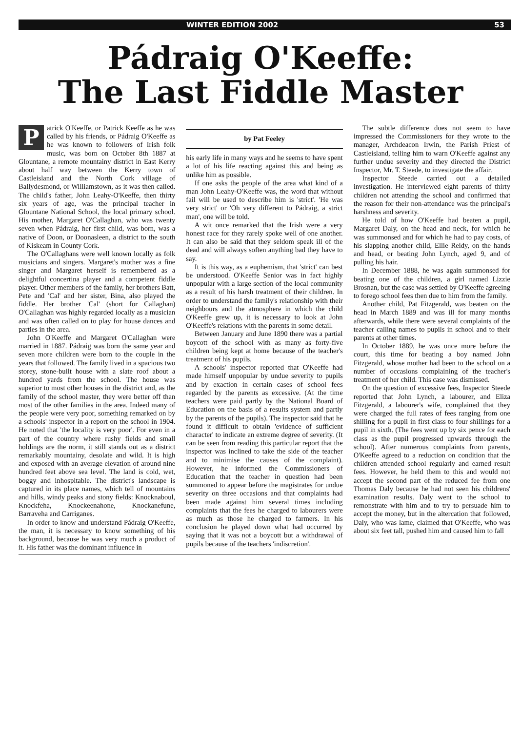WINTER EDITION 2002 53
Pádraig O'Keeffe:
The Last Fiddle Master
Patrick O'Keeffe, or Patrick Keeffe as he was called by his friends, or Pádraig O'Keeffe as he was known to followers of Irish folk music, was born on October 8th 1887 at Glountane, a remote mountainy district in East Kerry about half way between the Kerry town of Castleisland and the North Cork village of Ballydesmond, or Williamstown, as it was then called. The child's father, John Leahy-O'Keeffe, then thirty six years of age, was the principal teacher in Glountane National School, the local primary school. His mother, Margaret O'Callaghan, who was twenty seven when Pádraig, her first child, was born, was a native of Doon, or Doonasleen, a district to the south of Kiskeam in County Cork.
The O'Callaghans were well known locally as folk musicians and singers. Margaret's mother was a fine singer and Margaret herself is remembered as a delightful concertina player and a competent fiddle player. Other members of the family, her brothers Batt, Pete and 'Cal' and her sister, Bina, also played the fiddle. Her brother 'Cal' (short for Callaghan) O'Callaghan was highly regarded locally as a musician and was often called on to play for house dances and parties in the area.
John O'Keeffe and Margaret O'Callaghan were married in 1887. Pádraig was born the same year and seven more children were born to the couple in the years that followed. The family lived in a spacious two storey, stone-built house with a slate roof about a hundred yards from the school. The house was superior to most other houses in the district and, as the family of the school master, they were better off than most of the other families in the area. Indeed many of the people were very poor, something remarked on by a schools' inspector in a report on the school in 1904. He noted that 'the locality is very poor'. For even in a part of the country where rushy fields and small holdings are the norm, it still stands out as a district remarkably mountainy, desolate and wild. It is high and exposed with an average elevation of around nine hundred feet above sea level. The land is cold, wet, boggy and inhospitable. The district's landscape is captured in its place names, which tell of mountains and hills, windy peaks and stony fields: Knocknaboul, Knockfeha, Knockeenahone, Knockanefune, Barraveha and Carriganes.
In order to know and understand Pádraig O'Keeffe, the man, it is necessary to know something of his background, because he was very much a product of it. His father was the dominant influence in
by Pat Feeley
his early life in many ways and he seems to have spent a lot of his life reacting against this and being as unlike him as possible.
If one asks the people of the area what kind of a man John Leahy-O'Keeffe was, the word that without fail will be used to describe him is 'strict'. 'He was very strict' or 'Oh very different to Pádraig, a strict man', one will be told.
A wit once remarked that the Irish were a very honest race for they rarely spoke well of one another. It can also be said that they seldom speak ill of the dead and will always soften anything bad they have to say.
It is this way, as a euphemism, that 'strict' can best be understood. O'Keeffe Senior was in fact highly unpopular with a large section of the local community as a result of his harsh treatment of their children. In order to understand the family's relationship with their neighbours and the atmosphere in which the child O'Keeffe grew up, it is necessary to look at John O'Keeffe's relations with the parents in some detail.
Between January and June 1890 there was a partial boycott of the school with as many as forty-five children being kept at home because of the teacher's treatment of his pupils.
A schools' inspector reported that O'Keeffe had made himself unpopular by undue severity to pupils and by exaction in certain cases of school fees regarded by the parents as excessive. (At the time teachers were paid partly by the National Board of Education on the basis of a results system and partly by the parents of the pupils). The inspector said that he found it difficult to obtain 'evidence of sufficient character' to indicate an extreme degree of severity. (It can be seen from reading this particular report that the inspector was inclined to take the side of the teacher and to minimise the causes of the complaint). However, he informed the Commissioners of Education that the teacher in question had been summoned to appear before the magistrates for undue severity on three occasions and that complaints had been made against him several times including complaints that the fees he charged to labourers were as much as those he charged to farmers. In his conclusion he played down what had occurred by saying that it was not a boycott but a withdrawal of pupils because of the teachers 'indiscretion'.
The subtle difference does not seem to have impressed the Commissioners for they wrote to the manager, Archdeacon Irwin, the Parish Priest of Castleisland, telling him to warn O'Keeffe against any further undue severity and they directed the District Inspector, Mr. T. Steede, to investigate the affair.
Inspector Steede carried out a detailed investigation. He interviewed eight parents of thirty children not attending the school and confirmed that the reason for their non-attendance was the principal's harshness and severity.
He told of how O'Keeffe had beaten a pupil, Margaret Daly, on the head and neck, for which he was summonsed and for which he had to pay costs, of his slapping another child, Ellie Reidy, on the hands and head, or beating John Lynch, aged 9, and of pulling his hair.
In December 1888, he was again summonsed for beating one of the children, a girl named Lizzie Brosnan, but the case was settled by O'Keeffe agreeing to forego school fees then due to him from the family.
Another child, Pat Fitzgerald, was beaten on the head in March 1889 and was ill for many months afterwards, while there were several complaints of the teacher calling names to pupils in school and to their parents at other times.
In October 1889, he was once more before the court, this time for beating a boy named John Fitzgerald, whose mother had been to the school on a number of occasions complaining of the teacher's treatment of her child. This case was dismissed.
On the question of excessive fees, Inspector Steede reported that John Lynch, a labourer, and Eliza Fitzgerald, a labourer's wife, complained that they were charged the full rates of fees ranging from one shilling for a pupil in first class to four shillings for a pupil in sixth. (The fees went up by six pence for each class as the pupil progressed upwards through the school). After numerous complaints from parents, O'Keeffe agreed to a reduction on condition that the children attended school regularly and earned result fees. However, he held them to this and would not accept the second part of the reduced fee from one Thomas Daly because he had not seen his childrens' examination results. Daly went to the school to remonstrate with him and to try to persuade him to accept the money, but in the altercation that followed, Daly, who was lame, claimed that O'Keeffe, who was about six feet tall, pushed him and caused him to fall